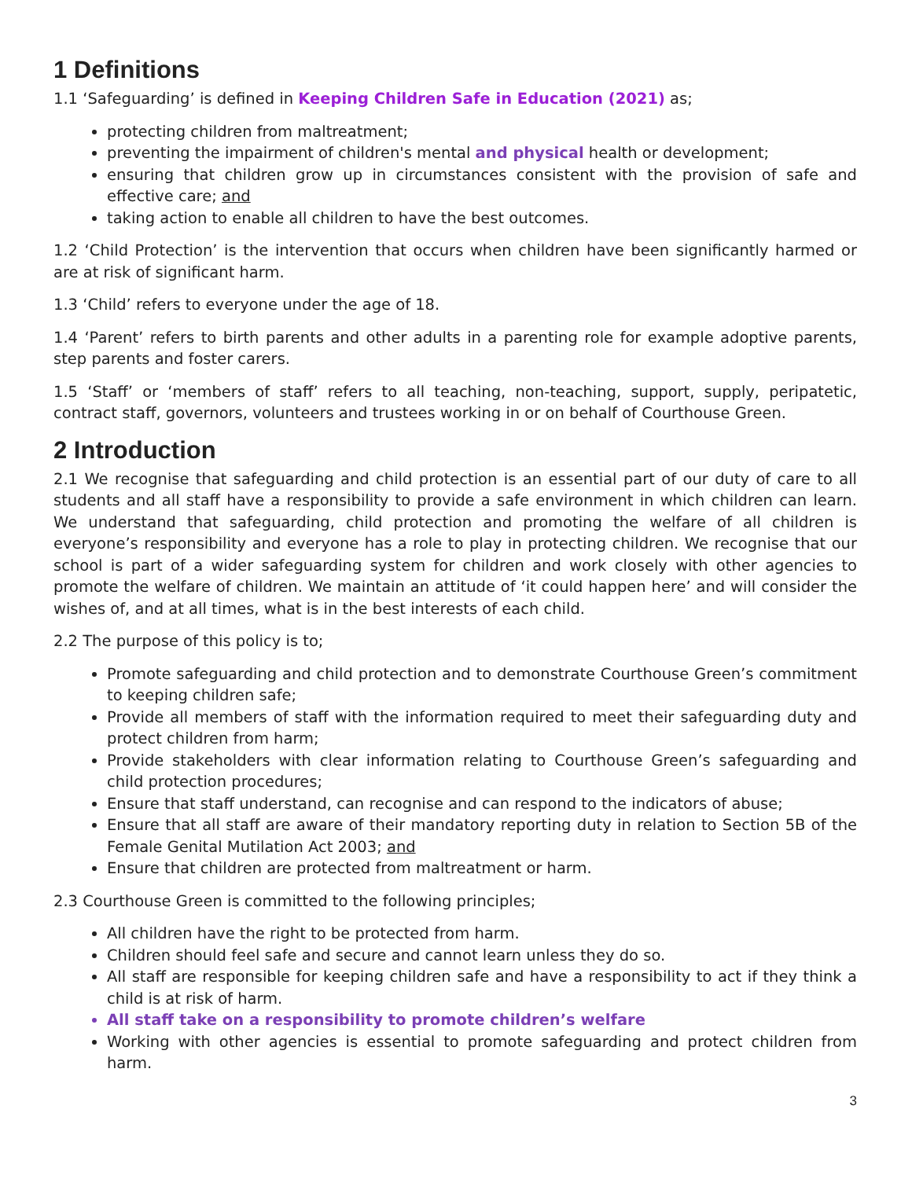1 Definitions
1.1 ‘Safeguarding’ is defined in Keeping Children Safe in Education (2021) as;
protecting children from maltreatment;
preventing the impairment of children's mental and physical health or development;
ensuring that children grow up in circumstances consistent with the provision of safe and effective care; and
taking action to enable all children to have the best outcomes.
1.2 ‘Child Protection’ is the intervention that occurs when children have been significantly harmed or are at risk of significant harm.
1.3 ‘Child’ refers to everyone under the age of 18.
1.4 ‘Parent’ refers to birth parents and other adults in a parenting role for example adoptive parents, step parents and foster carers.
1.5 ‘Staff’ or ‘members of staff’ refers to all teaching, non-teaching, support, supply, peripatetic, contract staff, governors, volunteers and trustees working in or on behalf of Courthouse Green.
2 Introduction
2.1 We recognise that safeguarding and child protection is an essential part of our duty of care to all students and all staff have a responsibility to provide a safe environment in which children can learn. We understand that safeguarding, child protection and promoting the welfare of all children is everyone’s responsibility and everyone has a role to play in protecting children. We recognise that our school is part of a wider safeguarding system for children and work closely with other agencies to promote the welfare of children. We maintain an attitude of ‘it could happen here’ and will consider the wishes of, and at all times, what is in the best interests of each child.
2.2 The purpose of this policy is to;
Promote safeguarding and child protection and to demonstrate Courthouse Green’s commitment to keeping children safe;
Provide all members of staff with the information required to meet their safeguarding duty and protect children from harm;
Provide stakeholders with clear information relating to Courthouse Green’s safeguarding and child protection procedures;
Ensure that staff understand, can recognise and can respond to the indicators of abuse;
Ensure that all staff are aware of their mandatory reporting duty in relation to Section 5B of the Female Genital Mutilation Act 2003; and
Ensure that children are protected from maltreatment or harm.
2.3 Courthouse Green is committed to the following principles;
All children have the right to be protected from harm.
Children should feel safe and secure and cannot learn unless they do so.
All staff are responsible for keeping children safe and have a responsibility to act if they think a child is at risk of harm.
All staff take on a responsibility to promote children’s welfare
Working with other agencies is essential to promote safeguarding and protect children from harm.
3